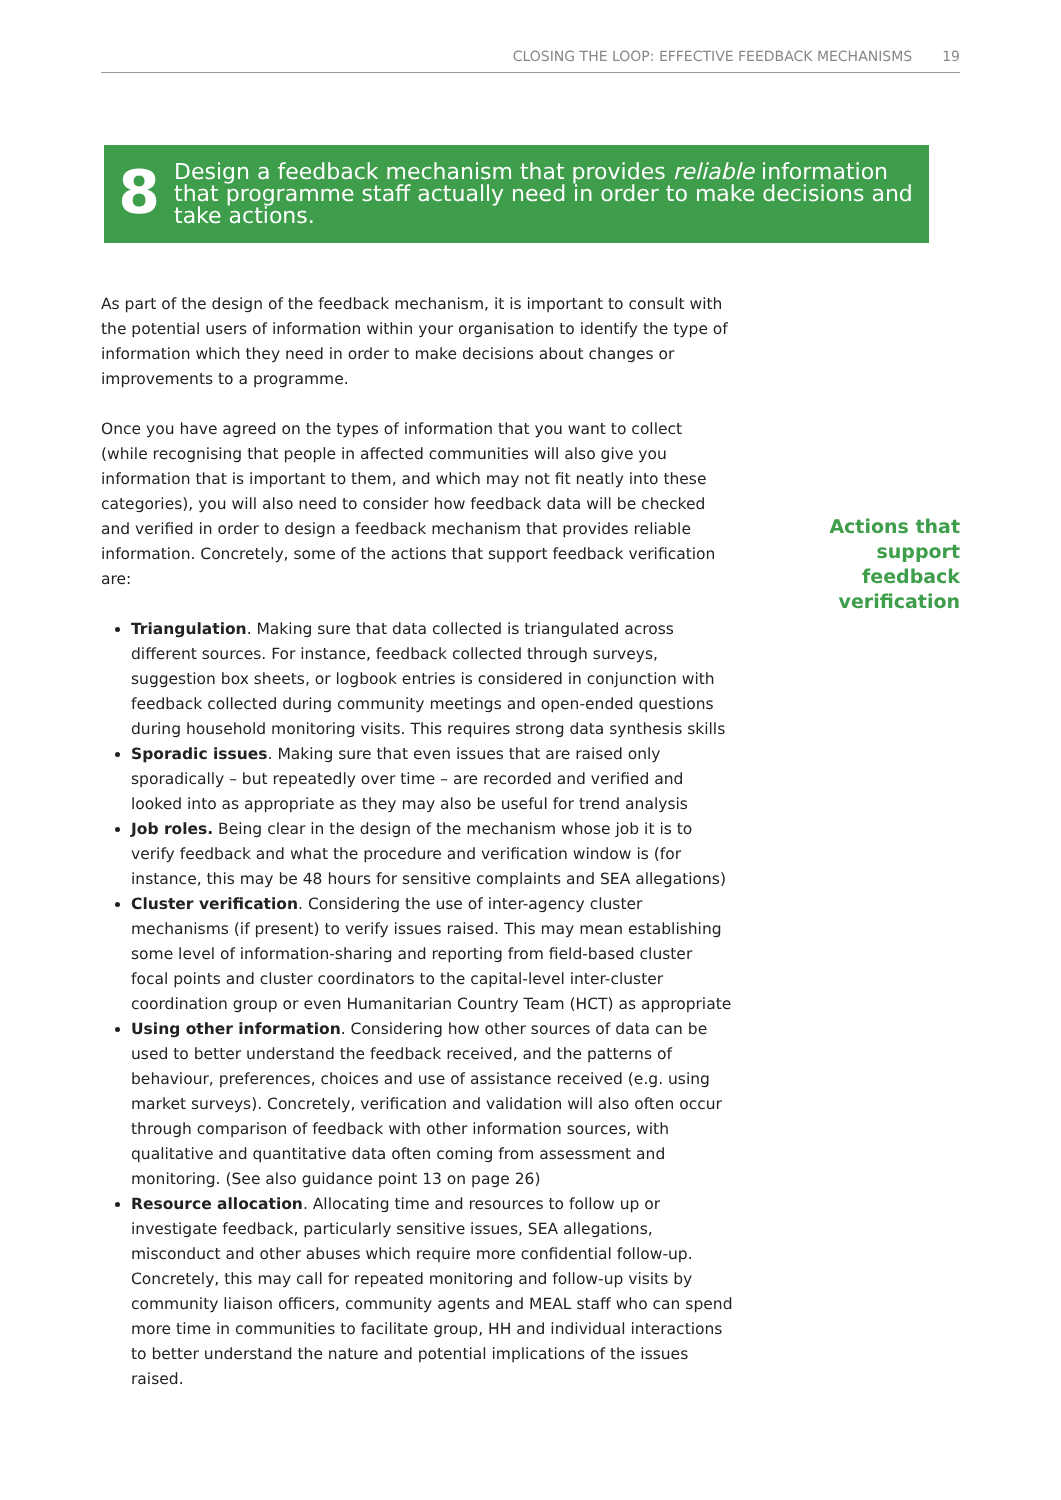CLOSING THE LOOP: EFFECTIVE FEEDBACK MECHANISMS 19
8
Design a feedback mechanism that provides reliable information that programme staff actually need in order to make decisions and take actions.
As part of the design of the feedback mechanism, it is important to consult with the potential users of information within your organisation to identify the type of information which they need in order to make decisions about changes or improvements to a programme.
Once you have agreed on the types of information that you want to collect (while recognising that people in affected communities will also give you information that is important to them, and which may not fit neatly into these categories), you will also need to consider how feedback data will be checked and verified in order to design a feedback mechanism that provides reliable information. Concretely, some of the actions that support feedback verification are:
Triangulation. Making sure that data collected is triangulated across different sources. For instance, feedback collected through surveys, suggestion box sheets, or logbook entries is considered in conjunction with feedback collected during community meetings and open-ended questions during household monitoring visits. This requires strong data synthesis skills
Sporadic issues. Making sure that even issues that are raised only sporadically – but repeatedly over time – are recorded and verified and looked into as appropriate as they may also be useful for trend analysis
Job roles. Being clear in the design of the mechanism whose job it is to verify feedback and what the procedure and verification window is (for instance, this may be 48 hours for sensitive complaints and SEA allegations)
Cluster verification. Considering the use of inter-agency cluster mechanisms (if present) to verify issues raised. This may mean establishing some level of information-sharing and reporting from field-based cluster focal points and cluster coordinators to the capital-level inter-cluster coordination group or even Humanitarian Country Team (HCT) as appropriate
Using other information. Considering how other sources of data can be used to better understand the feedback received, and the patterns of behaviour, preferences, choices and use of assistance received (e.g. using market surveys). Concretely, verification and validation will also often occur through comparison of feedback with other information sources, with qualitative and quantitative data often coming from assessment and monitoring. (See also guidance point 13 on page 26)
Resource allocation. Allocating time and resources to follow up or investigate feedback, particularly sensitive issues, SEA allegations, misconduct and other abuses which require more confidential follow-up. Concretely, this may call for repeated monitoring and follow-up visits by community liaison officers, community agents and MEAL staff who can spend more time in communities to facilitate group, HH and individual interactions to better understand the nature and potential implications of the issues raised.
Actions that support feedback verification